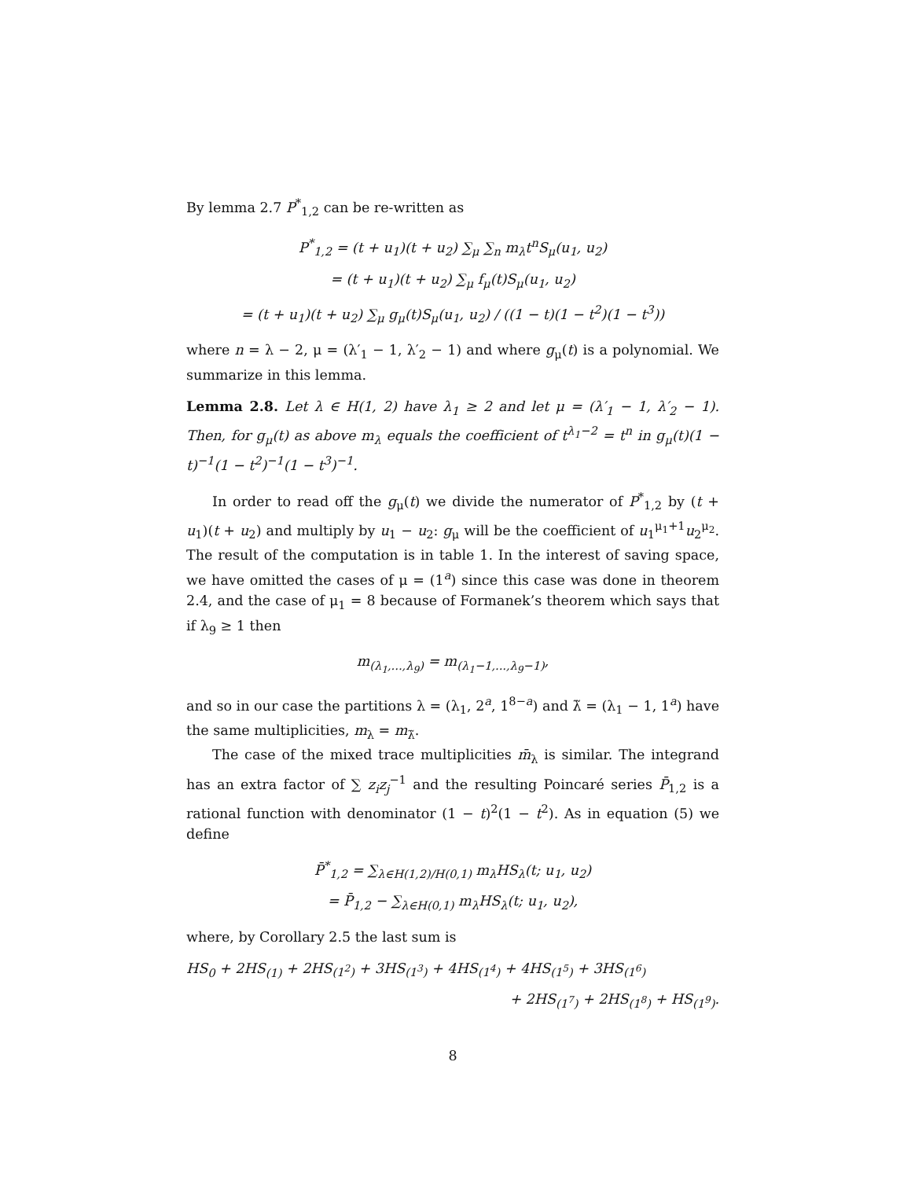By lemma 2.7 P<sup>*</sup><sub>1,2</sub> can be re-written as
P<sup>*</sup><sub>1,2</sub> = (t + u<sub>1</sub>)(t + u<sub>2</sub>) ∑<sub>μ</sub> ∑<sub>n</sub> m<sub>λ</sub>t<sup>n</sup>S<sub>μ</sub>(u<sub>1</sub>, u<sub>2</sub>)
= (t + u<sub>1</sub>)(t + u<sub>2</sub>) ∑<sub>μ</sub> f<sub>μ</sub>(t)S<sub>μ</sub>(u<sub>1</sub>, u<sub>2</sub>)
= (t + u<sub>1</sub>)(t + u<sub>2</sub>) ∑<sub>μ</sub> g<sub>μ</sub>(t)S<sub>μ</sub>(u<sub>1</sub>, u<sub>2</sub>) / ((1 − t)(1 − t<sup>2</sup>)(1 − t<sup>3</sup>))
where n = λ − 2, μ = (λ′<sub>1</sub> − 1, λ′<sub>2</sub> − 1) and where g<sub>μ</sub>(t) is a polynomial. We summarize in this lemma.
Lemma 2.8. Let λ ∈ H(1, 2) have λ<sub>1</sub> ≥ 2 and let μ = (λ′<sub>1</sub> − 1, λ′<sub>2</sub> − 1). Then, for g<sub>μ</sub>(t) as above m<sub>λ</sub> equals the coefficient of t<sup>λ<sub>1</sub>−2</sup> = t<sup>n</sup> in g<sub>μ</sub>(t)(1 − t)<sup>−1</sup>(1 − t<sup>2</sup>)<sup>−1</sup>(1 − t<sup>3</sup>)<sup>−1</sup>.
In order to read off the g<sub>μ</sub>(t) we divide the numerator of P<sup>*</sup><sub>1,2</sub> by (t + u<sub>1</sub>)(t + u<sub>2</sub>) and multiply by u<sub>1</sub> − u<sub>2</sub>: g<sub>μ</sub> will be the coefficient of u<sub>1</sub><sup>μ<sub>1</sub>+1</sup>u<sub>2</sub><sup>μ<sub>2</sub></sup>. The result of the computation is in table 1. In the interest of saving space, we have omitted the cases of μ = (1<sup>a</sup>) since this case was done in theorem 2.4, and the case of μ<sub>1</sub> = 8 because of Formanek’s theorem which says that if λ<sub>9</sub> ≥ 1 then
m<sub>(λ<sub>1</sub>,...,λ<sub>9</sub>)</sub> = m<sub>(λ<sub>1</sub>−1,...,λ<sub>9</sub>−1)</sub>,
and so in our case the partitions λ = (λ<sub>1</sub>, 2<sup>a</sup>, 1<sup>8−a</sup>) and λ̃ = (λ<sub>1</sub> − 1, 1<sup>a</sup>) have the same multiplicities, m<sub>λ</sub> = m<sub>λ̃</sub>.
The case of the mixed trace multiplicities m̄<sub>λ</sub> is similar. The integrand has an extra factor of ∑ z<sub>i</sub>z<sub>j</sub><sup>−1</sup> and the resulting Poincaré series P̄<sub>1,2</sub> is a rational function with denominator (1 − t)<sup>2</sup>(1 − t<sup>2</sup>). As in equation (5) we define
P̄<sup>*</sup><sub>1,2</sub> = ∑<sub>λ∈H(1,2)/H(0,1)</sub> m<sub>λ</sub>HS<sub>λ</sub>(t; u<sub>1</sub>, u<sub>2</sub>)
= P̄<sub>1,2</sub> − ∑<sub>λ∈H(0,1)</sub> m<sub>λ</sub>HS<sub>λ</sub>(t; u<sub>1</sub>, u<sub>2</sub>),
where, by Corollary 2.5 the last sum is
HS<sub>0</sub> + 2HS<sub>(1)</sub> + 2HS<sub>(1<sup>2</sup>)</sub> + 3HS<sub>(1<sup>3</sup>)</sub> + 4HS<sub>(1<sup>4</sup>)</sub> + 4HS<sub>(1<sup>5</sup>)</sub> + 3HS<sub>(1<sup>6</sup>)</sub>
+ 2HS<sub>(1<sup>7</sup>)</sub> + 2HS<sub>(1<sup>8</sup>)</sub> + HS<sub>(1<sup>9</sup>)</sub>.
8